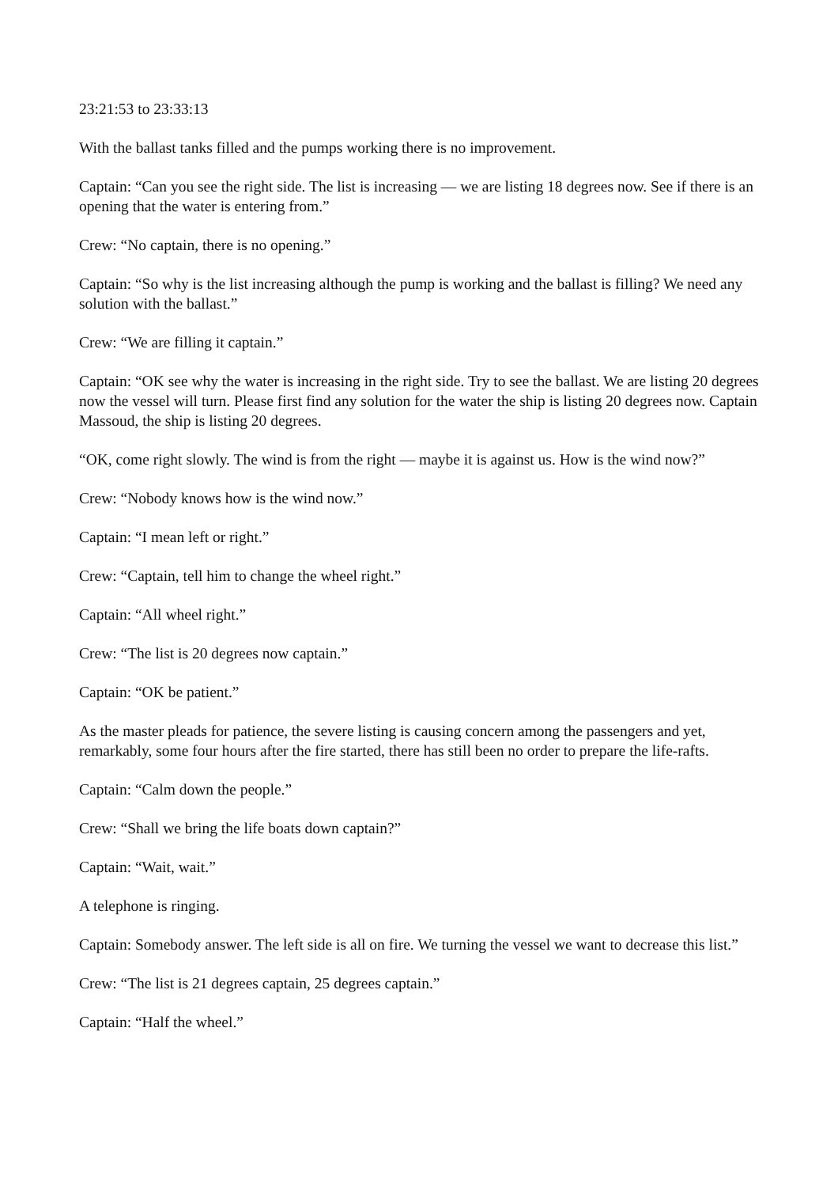23:21:53 to 23:33:13
With the ballast tanks filled and the pumps working there is no improvement.
Captain: “Can you see the right side. The list is increasing — we are listing 18 degrees now. See if there is an opening that the water is entering from.”
Crew: “No captain, there is no opening.”
Captain: “So why is the list increasing although the pump is working and the ballast is filling? We need any solution with the ballast.”
Crew: “We are filling it captain.”
Captain: “OK see why the water is increasing in the right side. Try to see the ballast. We are listing 20 degrees now the vessel will turn. Please first find any solution for the water the ship is listing 20 degrees now. Captain Massoud, the ship is listing 20 degrees.
“OK, come right slowly. The wind is from the right — maybe it is against us. How is the wind now?”
Crew: “Nobody knows how is the wind now.”
Captain: “I mean left or right.”
Crew: “Captain, tell him to change the wheel right.”
Captain: “All wheel right.”
Crew: “The list is 20 degrees now captain.”
Captain: “OK be patient.”
As the master pleads for patience, the severe listing is causing concern among the passengers and yet, remarkably, some four hours after the fire started, there has still been no order to prepare the life-rafts.
Captain: “Calm down the people.”
Crew: “Shall we bring the life boats down captain?”
Captain: “Wait, wait.”
A telephone is ringing.
Captain: Somebody answer. The left side is all on fire. We turning the vessel we want to decrease this list.”
Crew: “The list is 21 degrees captain, 25 degrees captain.”
Captain: “Half the wheel.”